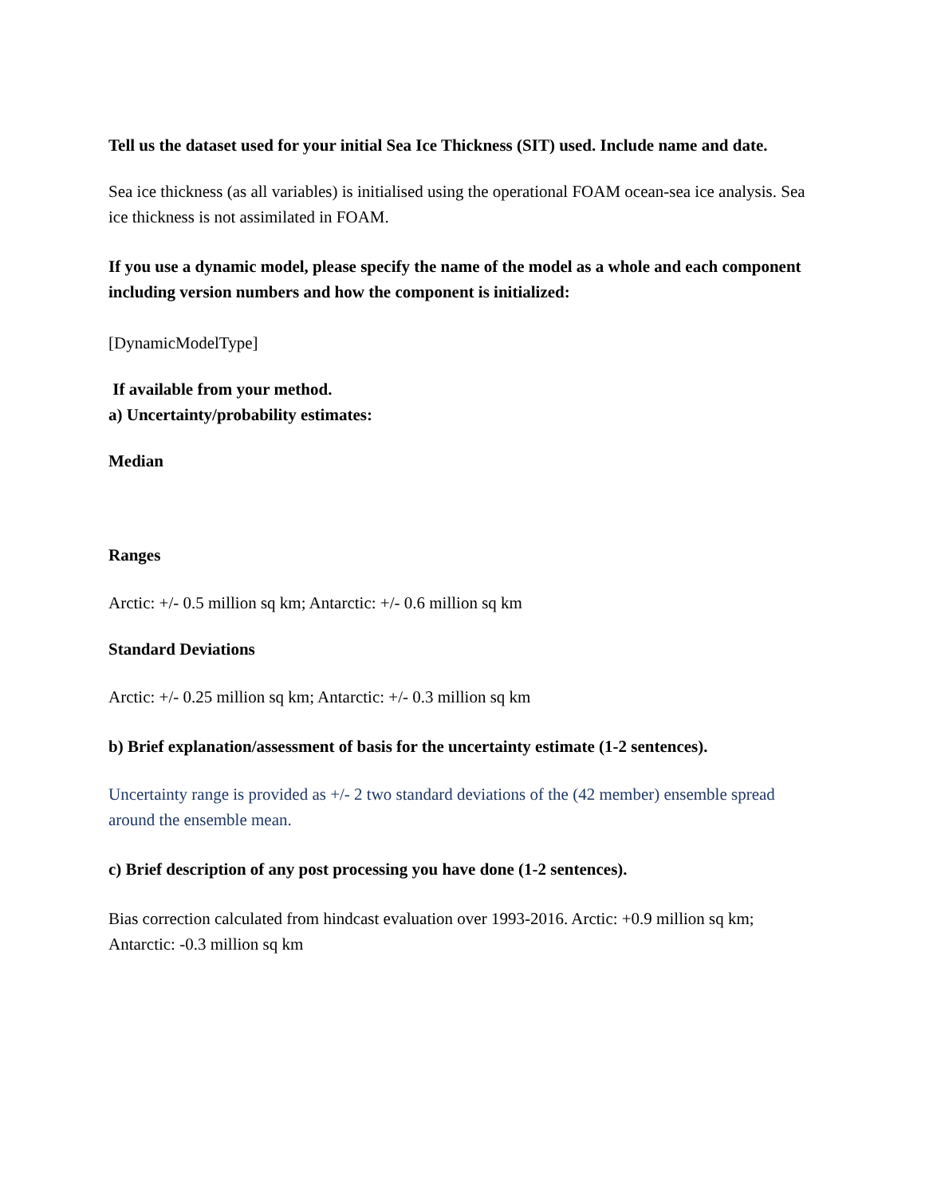Tell us the dataset used for your initial Sea Ice Thickness (SIT) used. Include name and date.
Sea ice thickness (as all variables) is initialised using the operational FOAM ocean-sea ice analysis. Sea ice thickness is not assimilated in FOAM.
If you use a dynamic model, please specify the name of the model as a whole and each component including version numbers and how the component is initialized:
[DynamicModelType]
If available from your method.
a) Uncertainty/probability estimates:
Median
Ranges
Arctic: +/- 0.5 million sq km; Antarctic: +/- 0.6 million sq km
Standard Deviations
Arctic: +/- 0.25 million sq km; Antarctic: +/- 0.3 million sq km
b) Brief explanation/assessment of basis for the uncertainty estimate (1-2 sentences).
Uncertainty range is provided as +/- 2 two standard deviations of the (42 member) ensemble spread around the ensemble mean.
c) Brief description of any post processing you have done (1-2 sentences).
Bias correction calculated from hindcast evaluation over 1993-2016. Arctic: +0.9 million sq km; Antarctic: -0.3 million sq km